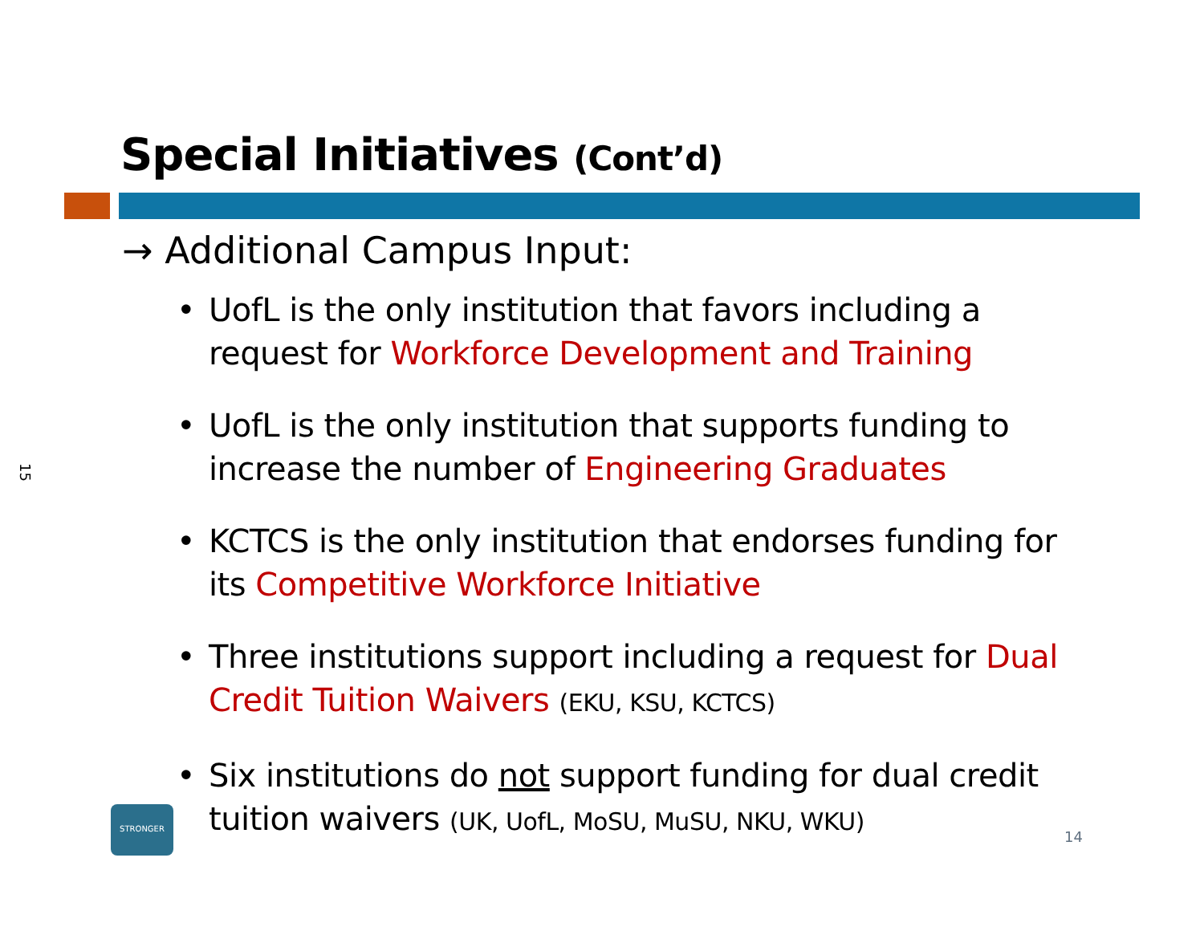15
Special Initiatives (Cont’d)
→ Additional Campus Input:
• UofL is the only institution that favors including a request for Workforce Development and Training
• UofL is the only institution that supports funding to increase the number of Engineering Graduates
• KCTCS is the only institution that endorses funding for its Competitive Workforce Initiative
• Three institutions support including a request for Dual Credit Tuition Waivers (EKU, KSU, KCTCS)
• Six institutions do not support funding for dual credit tuition waivers (UK, UofL, MoSU, MuSU, NKU, WKU)
STRONGER
14